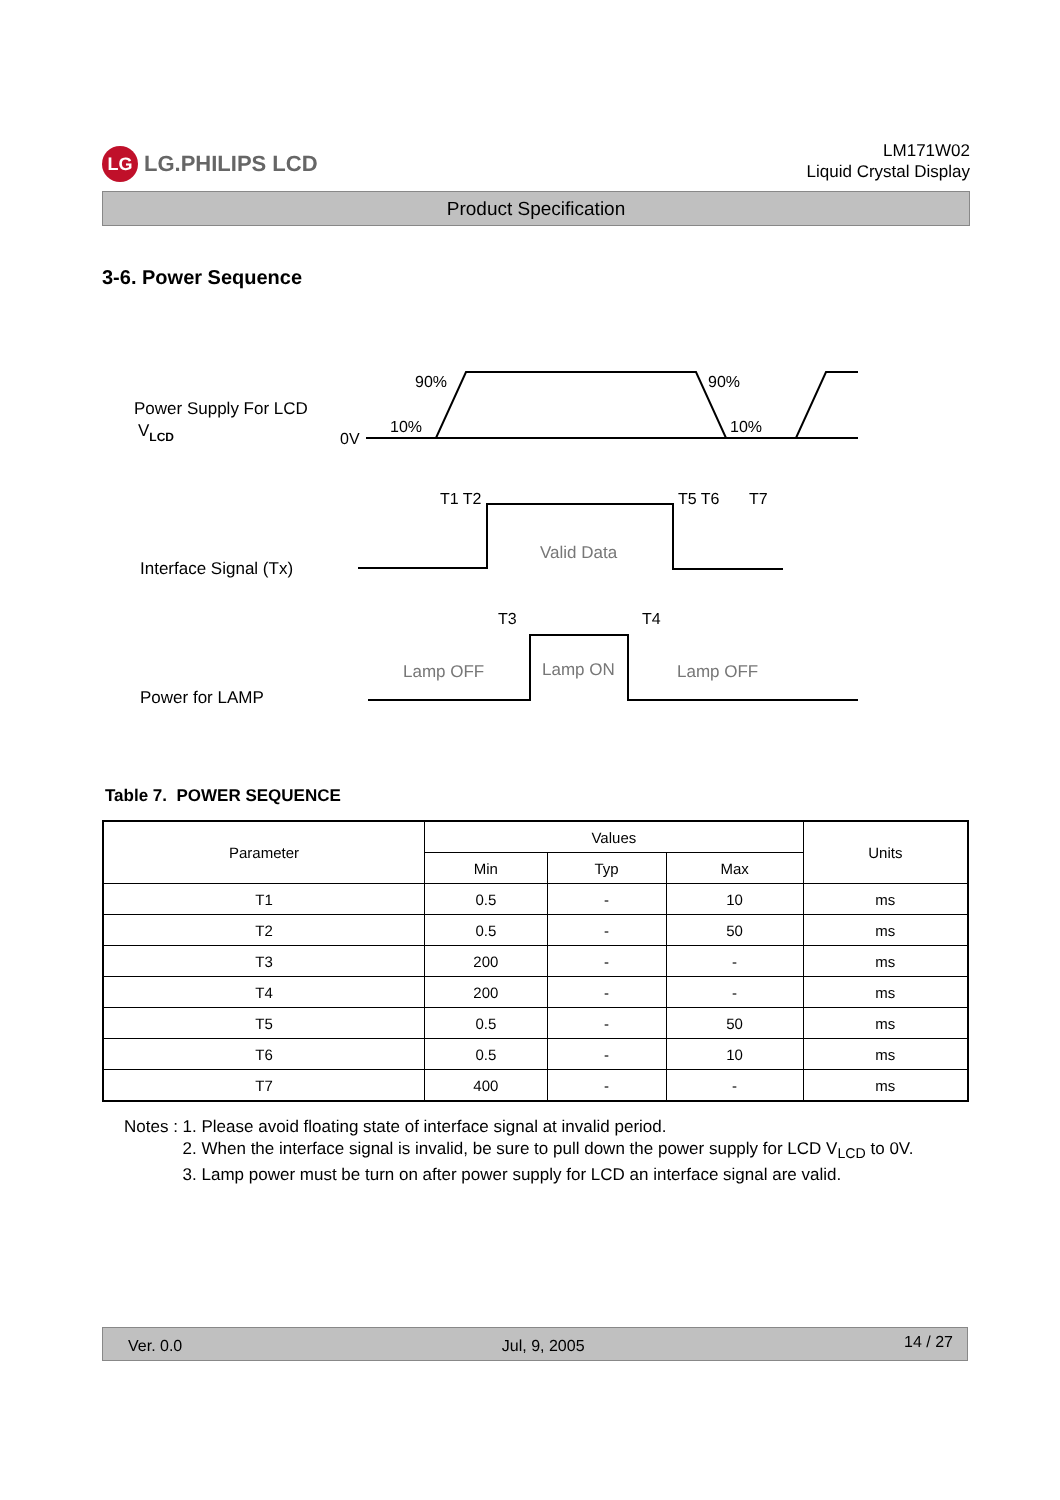LG LG.PHILIPS LCD
LM171W02
Liquid Crystal Display
Product Specification
3-6. Power Sequence
Power Supply For LCD
VLCD
0V
90%
90%
10%
10%
T1 T2
T5 T6
T7
Interface Signal (Tx)
Valid Data
T3
T4
Lamp OFF
Lamp ON
Lamp OFF
Power for LAMP
Table 7. POWER SEQUENCE
| Parameter | Values | | | Units |
| --- | --- | --- | --- | --- |
| | Min | Typ | Max | |
| T1 | 0.5 | - | 10 | ms |
| T2 | 0.5 | - | 50 | ms |
| T3 | 200 | - | - | ms |
| T4 | 200 | - | - | ms |
| T5 | 0.5 | - | 50 | ms |
| T6 | 0.5 | - | 10 | ms |
| T7 | 400 | - | - | ms |
Notes : 1. Please avoid floating state of interface signal at invalid period.
2. When the interface signal is invalid, be sure to pull down the power supply for LCD V<sub>LCD</sub> to 0V.
3. Lamp power must be turn on after power supply for LCD an interface signal are valid.
Ver. 0.0 Jul, 9, 2005 14 / 27